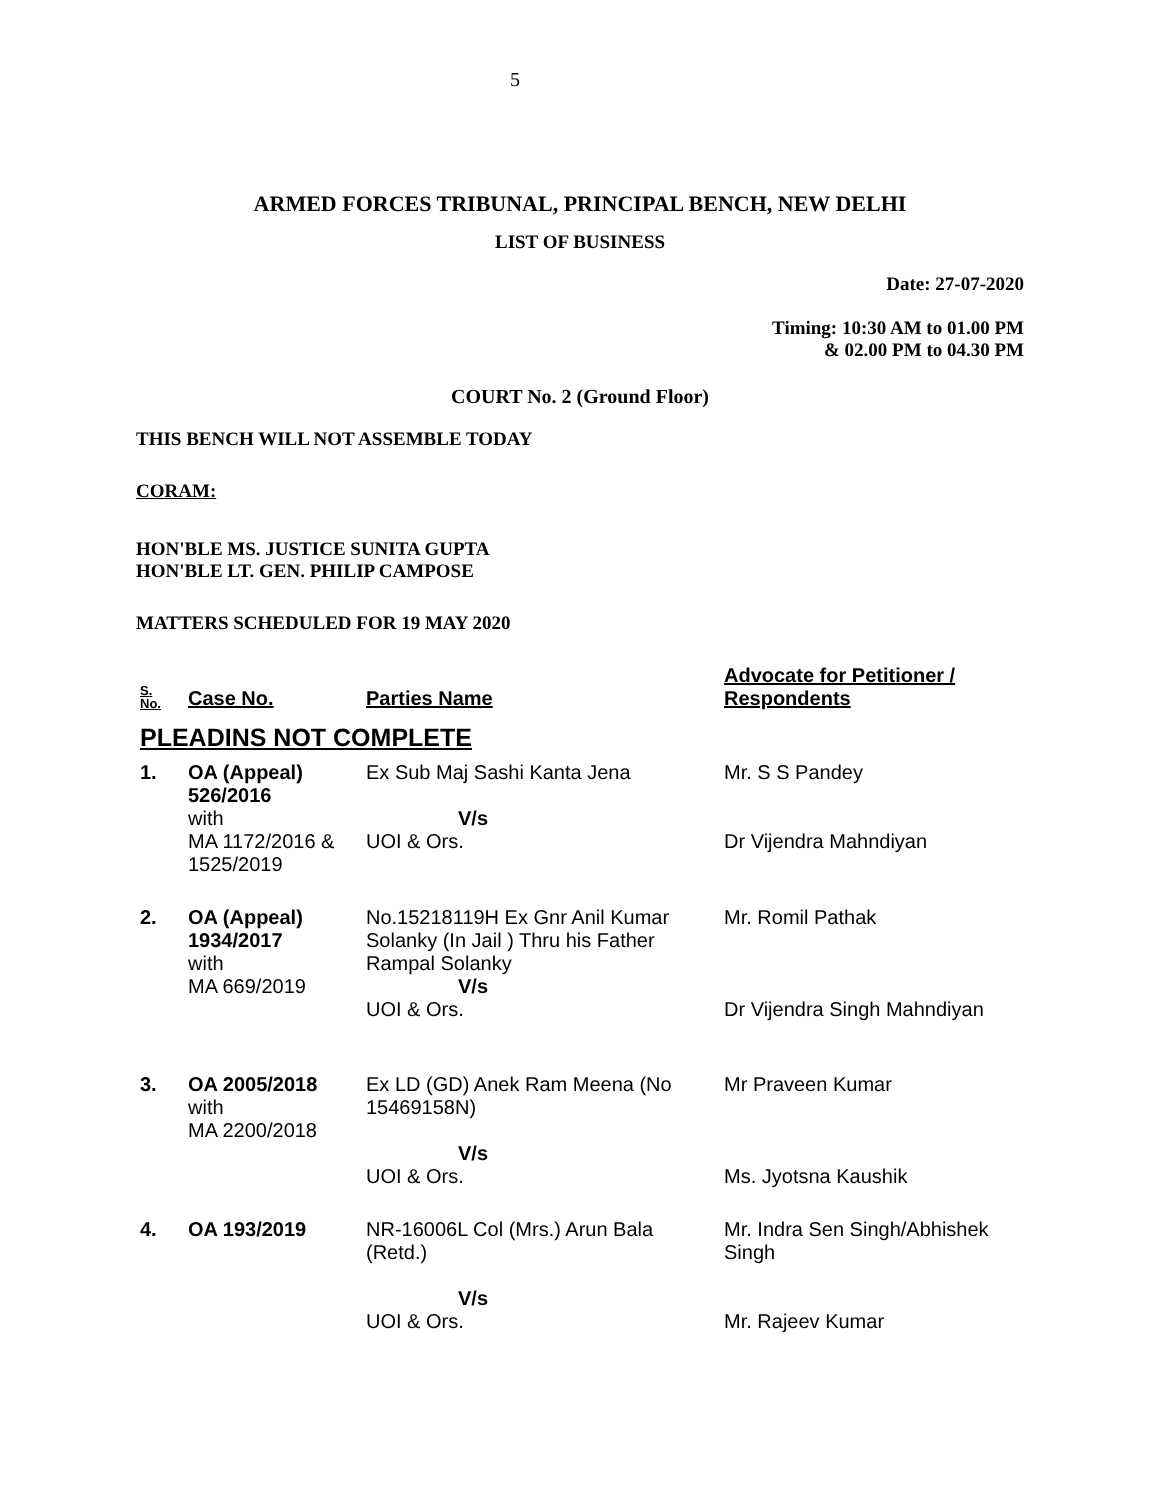5
ARMED FORCES TRIBUNAL, PRINCIPAL BENCH, NEW DELHI
LIST OF BUSINESS
Date: 27-07-2020
Timing: 10:30 AM to 01.00 PM
& 02.00 PM to 04.30 PM
COURT No. 2 (Ground Floor)
THIS BENCH WILL NOT ASSEMBLE TODAY
CORAM:
HON'BLE MS. JUSTICE SUNITA GUPTA
HON'BLE LT. GEN. PHILIP CAMPOSE
MATTERS SCHEDULED FOR 19 MAY 2020
| S. No. | Case No. | Parties Name | Advocate for Petitioner / Respondents |
| --- | --- | --- | --- |
| PLEADINS NOT COMPLETE | | | |
| 1. | OA (Appeal) 526/2016 with MA 1172/2016 & 1525/2019 | Ex Sub Maj Sashi Kanta Jena V/s UOI & Ors. | Mr. S S Pandey Dr Vijendra Mahndiyan |
| 2. | OA (Appeal) 1934/2017 with MA 669/2019 | No.15218119H Ex Gnr Anil Kumar Solanky (In Jail ) Thru his Father Rampal Solanky V/s UOI & Ors. | Mr. Romil Pathak Dr Vijendra Singh Mahndiyan |
| 3. | OA 2005/2018 with MA 2200/2018 | Ex LD (GD) Anek Ram Meena (No 15469158N) V/s UOI & Ors. | Mr Praveen Kumar Ms. Jyotsna Kaushik |
| 4. | OA 193/2019 | NR-16006L Col (Mrs.) Arun Bala (Retd.) V/s UOI & Ors. | Mr. Indra Sen Singh/Abhishek Singh Mr. Rajeev Kumar |